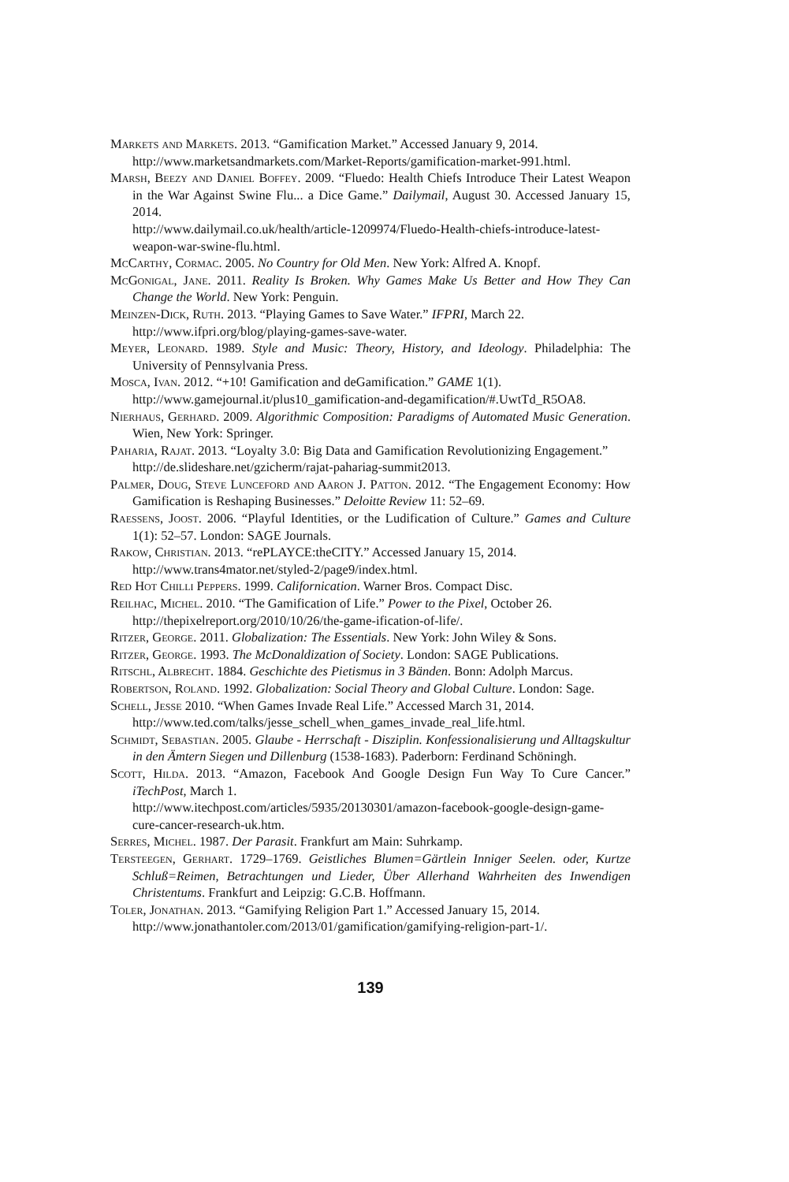Markets and Markets. 2013. “Gamification Market.” Accessed January 9, 2014.
http://www.marketsandmarkets.com/Market-Reports/gamification-market-991.html.
Marsh, Beezy and Daniel Boffey. 2009. “Fluedo: Health Chiefs Introduce Their Latest Weapon in the War Against Swine Flu... a Dice Game.” Dailymail, August 30. Accessed January 15, 2014.
http://www.dailymail.co.uk/health/article-1209974/Fluedo-Health-chiefs-introduce-latest-weapon-war-swine-flu.html.
McCarthy, Cormac. 2005. No Country for Old Men. New York: Alfred A. Knopf.
McGonigal, Jane. 2011. Reality Is Broken. Why Games Make Us Better and How They Can Change the World. New York: Penguin.
Meinzen-Dick, Ruth. 2013. “Playing Games to Save Water.” IFPRI, March 22.
http://www.ifpri.org/blog/playing-games-save-water.
Meyer, Leonard. 1989. Style and Music: Theory, History, and Ideology. Philadelphia: The University of Pennsylvania Press.
Mosca, Ivan. 2012. “+10! Gamification and deGamification.” GAME 1(1).
http://www.gamejournal.it/plus10_gamification-and-degamification/#.UwtTd_R5OA8.
Nierhaus, Gerhard. 2009. Algorithmic Composition: Paradigms of Automated Music Generation. Wien, New York: Springer.
Paharia, Rajat. 2013. “Loyalty 3.0: Big Data and Gamification Revolutionizing Engagement.”
http://de.slideshare.net/gzicherm/rajat-pahariag-summit2013.
Palmer, Doug, Steve Lunceford and Aaron J. Patton. 2012. “The Engagement Economy: How Gamification is Reshaping Businesses.” Deloitte Review 11: 52–69.
Raessens, Joost. 2006. “Playful Identities, or the Ludification of Culture.” Games and Culture 1(1): 52–57. London: SAGE Journals.
Rakow, Christian. 2013. “rePLAYCE:theCITY.” Accessed January 15, 2014.
http://www.trans4mator.net/styled-2/page9/index.html.
Red Hot Chilli Peppers. 1999. Californication. Warner Bros. Compact Disc.
Reilhac, Michel. 2010. “The Gamification of Life.” Power to the Pixel, October 26.
http://thepixelreport.org/2010/10/26/the-game-ification-of-life/.
Ritzer, George. 2011. Globalization: The Essentials. New York: John Wiley & Sons.
Ritzer, George. 1993. The McDonaldization of Society. London: SAGE Publications.
Ritschl, Albrecht. 1884. Geschichte des Pietismus in 3 Bänden. Bonn: Adolph Marcus.
Robertson, Roland. 1992. Globalization: Social Theory and Global Culture. London: Sage.
Schell, Jesse 2010. “When Games Invade Real Life.” Accessed March 31, 2014.
http://www.ted.com/talks/jesse_schell_when_games_invade_real_life.html.
Schmidt, Sebastian. 2005. Glaube - Herrschaft - Disziplin. Konfessionalisierung und Alltagskultur in den Ämtern Siegen und Dillenburg (1538-1683). Paderborn: Ferdinand Schöningh.
Scott, Hilda. 2013. “Amazon, Facebook And Google Design Fun Way To Cure Cancer.” iTechPost, March 1.
http://www.itechpost.com/articles/5935/20130301/amazon-facebook-google-design-game-cure-cancer-research-uk.htm.
Serres, Michel. 1987. Der Parasit. Frankfurt am Main: Suhrkamp.
Tersteegen, Gerhart. 1729–1769. Geistliches Blumen=Gärtlein Inniger Seelen. oder, Kurtze Schluß=Reimen, Betrachtungen und Lieder, Über Allerhand Wahrheiten des Inwendigen Christentums. Frankfurt and Leipzig: G.C.B. Hoffmann.
Toler, Jonathan. 2013. “Gamifying Religion Part 1.” Accessed January 15, 2014.
http://www.jonathantoler.com/2013/01/gamification/gamifying-religion-part-1/.
139